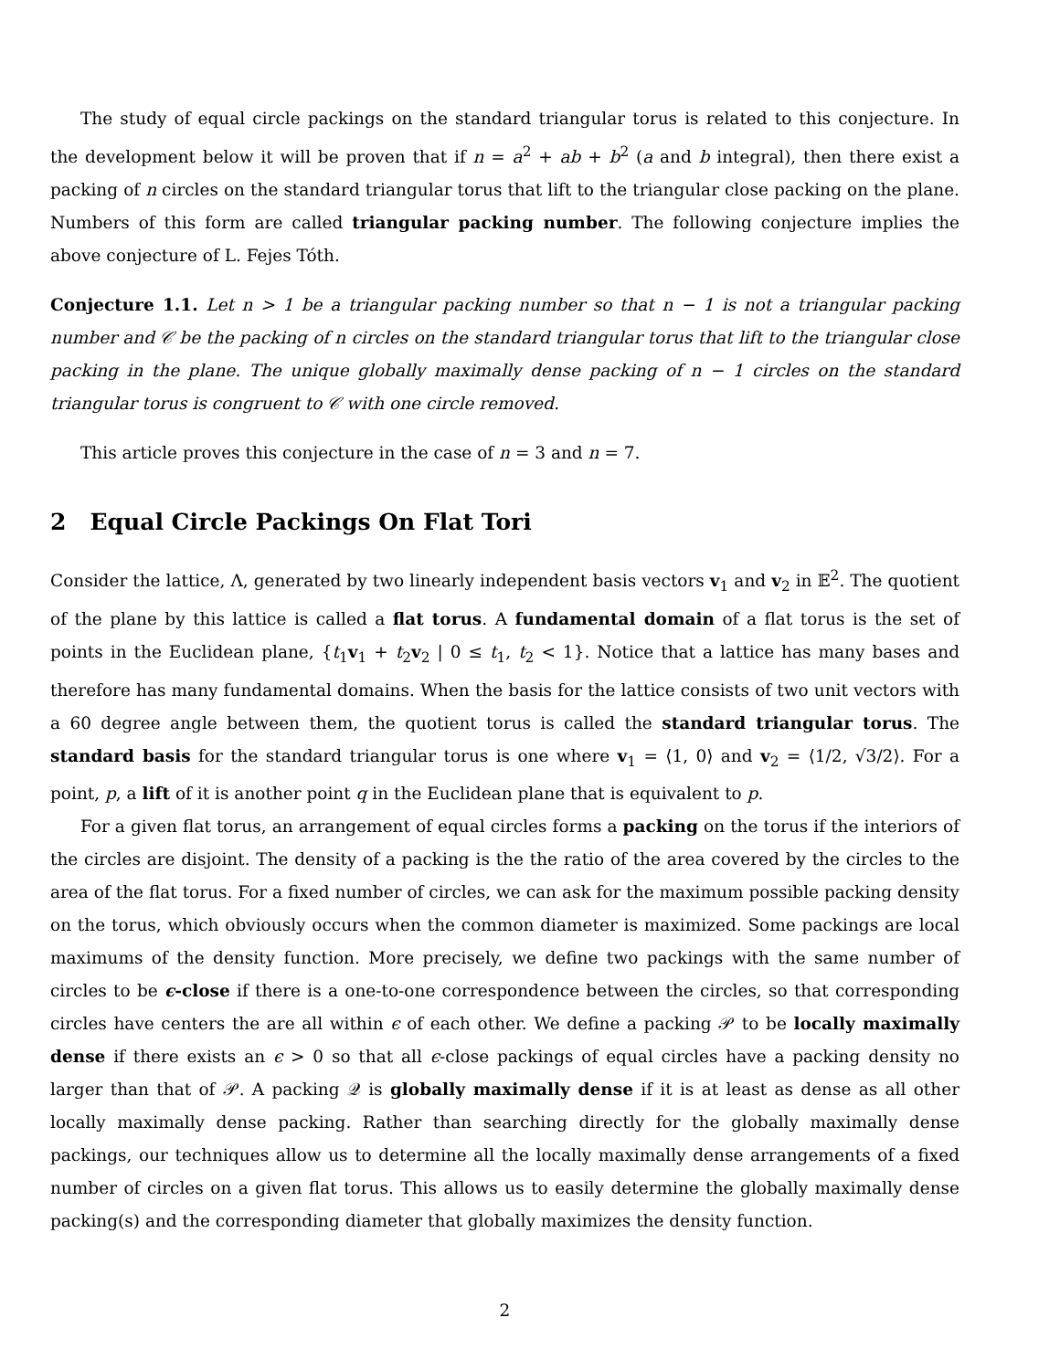The study of equal circle packings on the standard triangular torus is related to this conjecture. In the development below it will be proven that if n = a<sup>2</sup> + ab + b<sup>2</sup> (a and b integral), then there exist a packing of n circles on the standard triangular torus that lift to the triangular close packing on the plane. Numbers of this form are called triangular packing number. The following conjecture implies the above conjecture of L. Fejes Tóth.
Conjecture 1.1. Let n > 1 be a triangular packing number so that n − 1 is not a triangular packing number and 𝒞 be the packing of n circles on the standard triangular torus that lift to the triangular close packing in the plane. The unique globally maximally dense packing of n − 1 circles on the standard triangular torus is congruent to 𝒞 with one circle removed.
This article proves this conjecture in the case of n = 3 and n = 7.
2 Equal Circle Packings On Flat Tori
Consider the lattice, Λ, generated by two linearly independent basis vectors v<sub>1</sub> and v<sub>2</sub> in 𝔼<sup>2</sup>. The quotient of the plane by this lattice is called a flat torus. A fundamental domain of a flat torus is the set of points in the Euclidean plane, {t<sub>1</sub>v<sub>1</sub> + t<sub>2</sub>v<sub>2</sub> | 0 ≤ t<sub>1</sub>, t<sub>2</sub> < 1}. Notice that a lattice has many bases and therefore has many fundamental domains. When the basis for the lattice consists of two unit vectors with a 60 degree angle between them, the quotient torus is called the standard triangular torus. The standard basis for the standard triangular torus is one where v<sub>1</sub> = ⟨1, 0⟩ and v<sub>2</sub> = ⟨1/2, √3/2⟩. For a point, p, a lift of it is another point q in the Euclidean plane that is equivalent to p.
For a given flat torus, an arrangement of equal circles forms a packing on the torus if the interiors of the circles are disjoint. The density of a packing is the the ratio of the area covered by the circles to the area of the flat torus. For a fixed number of circles, we can ask for the maximum possible packing density on the torus, which obviously occurs when the common diameter is maximized. Some packings are local maximums of the density function. More precisely, we define two packings with the same number of circles to be ϵ-close if there is a one-to-one correspondence between the circles, so that corresponding circles have centers the are all within ϵ of each other. We define a packing 𝒫 to be locally maximally dense if there exists an ϵ > 0 so that all ϵ-close packings of equal circles have a packing density no larger than that of 𝒫. A packing 𝒬 is globally maximally dense if it is at least as dense as all other locally maximally dense packing. Rather than searching directly for the globally maximally dense packings, our techniques allow us to determine all the locally maximally dense arrangements of a fixed number of circles on a given flat torus. This allows us to easily determine the globally maximally dense packing(s) and the corresponding diameter that globally maximizes the density function.
2